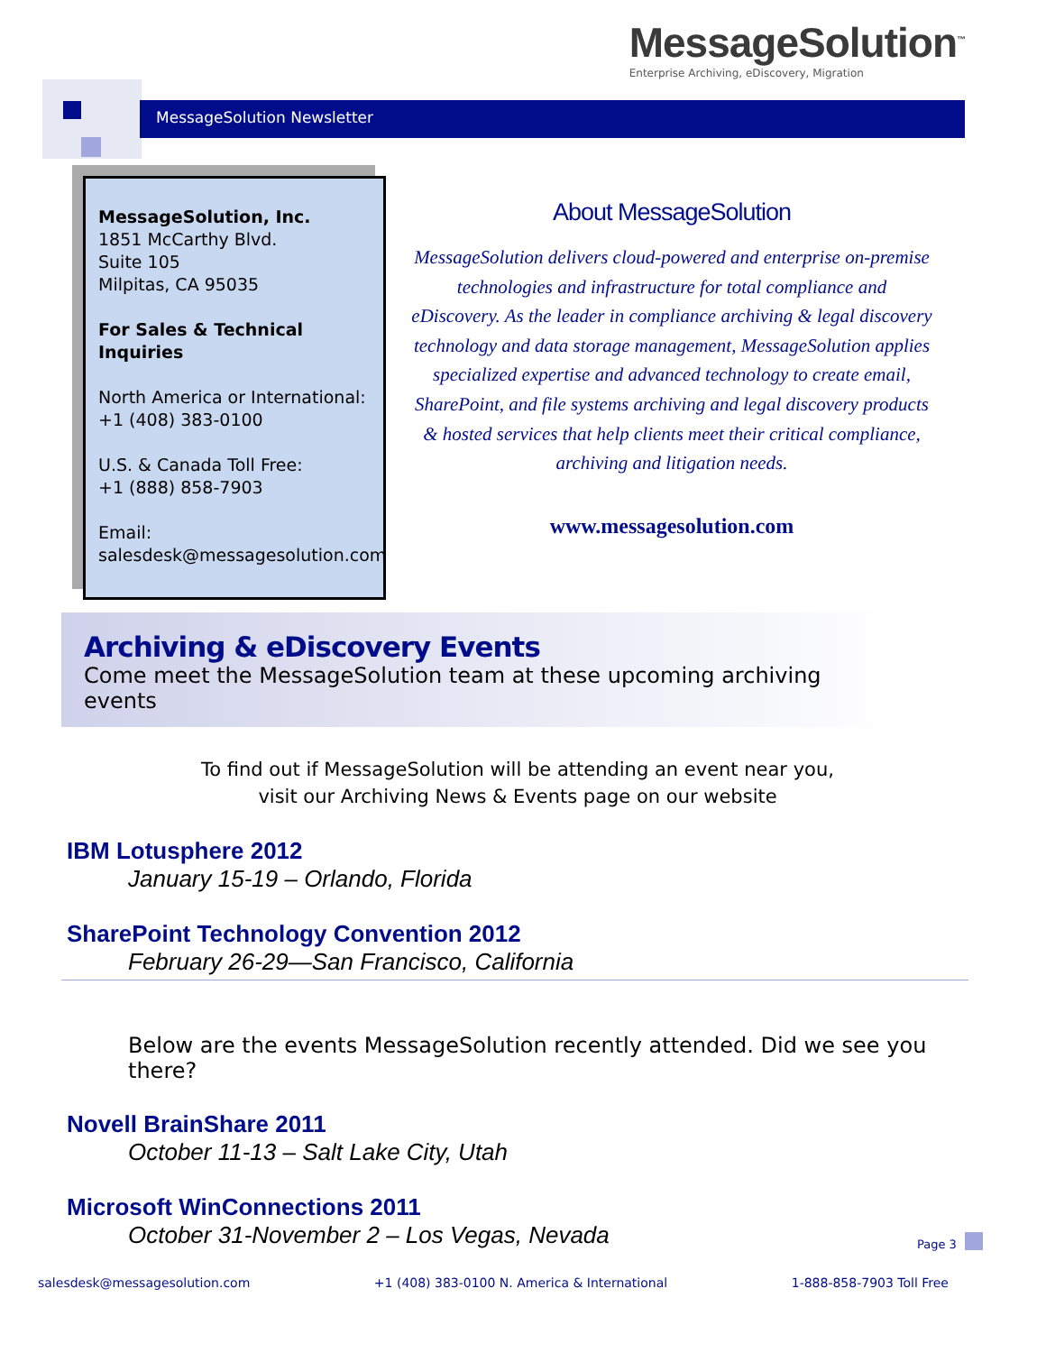MessageSolution<sup>™</sup>
Enterprise Archiving, eDiscovery, Migration
MessageSolution Newsletter
MessageSolution, Inc.
1851 McCarthy Blvd.
Suite 105
Milpitas, CA 95035
For Sales & Technical Inquiries
North America or International:
+1 (408) 383-0100
U.S. & Canada Toll Free:
+1 (888) 858-7903
Email:
salesdesk@messagesolution.com
About MessageSolution
MessageSolution delivers cloud-powered and enterprise on-premise technologies and infrastructure for total compliance and eDiscovery. As the leader in compliance archiving & legal discovery technology and data storage management, MessageSolution applies specialized expertise and advanced technology to create email, SharePoint, and file systems archiving and legal discovery products & hosted services that help clients meet their critical compliance, archiving and litigation needs.
www.messagesolution.com
Archiving & eDiscovery Events
Come meet the MessageSolution team at these upcoming archiving events
To find out if MessageSolution will be attending an event near you,
visit our Archiving News & Events page on our website
IBM Lotusphere 2012
January 15-19 – Orlando, Florida
SharePoint Technology Convention 2012
February 26-29—San Francisco, California
Below are the events MessageSolution recently attended. Did we see you there?
Novell BrainShare 2011
October 11-13 – Salt Lake City, Utah
Microsoft WinConnections 2011
October 31-November 2 – Los Vegas, Nevada
Page 3
salesdesk@messagesolution.com +1 (408) 383-0100 N. America & International 1-888-858-7903 Toll Free